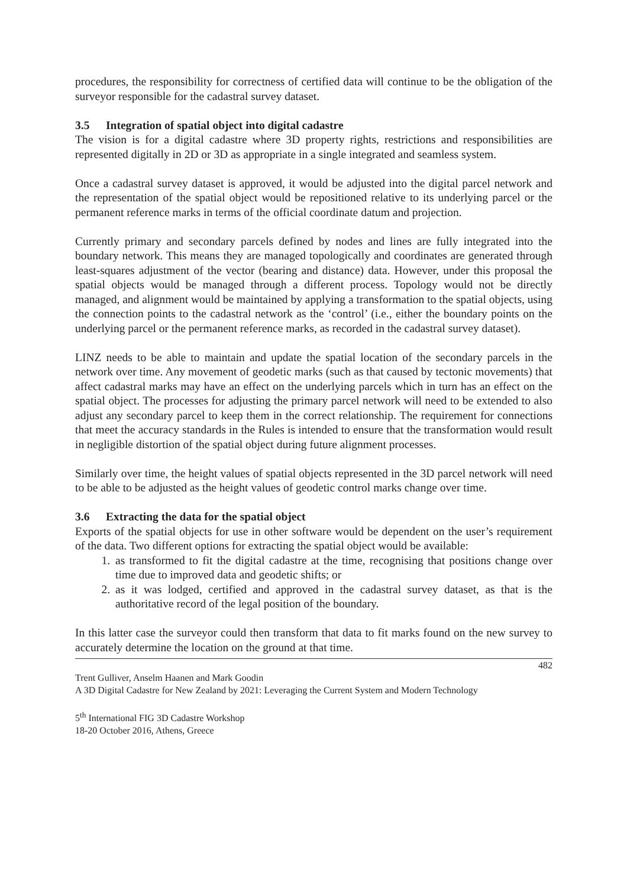procedures, the responsibility for correctness of certified data will continue to be the obligation of the surveyor responsible for the cadastral survey dataset.
3.5 Integration of spatial object into digital cadastre
The vision is for a digital cadastre where 3D property rights, restrictions and responsibilities are represented digitally in 2D or 3D as appropriate in a single integrated and seamless system.
Once a cadastral survey dataset is approved, it would be adjusted into the digital parcel network and the representation of the spatial object would be repositioned relative to its underlying parcel or the permanent reference marks in terms of the official coordinate datum and projection.
Currently primary and secondary parcels defined by nodes and lines are fully integrated into the boundary network. This means they are managed topologically and coordinates are generated through least-squares adjustment of the vector (bearing and distance) data. However, under this proposal the spatial objects would be managed through a different process. Topology would not be directly managed, and alignment would be maintained by applying a transformation to the spatial objects, using the connection points to the cadastral network as the ‘control’ (i.e., either the boundary points on the underlying parcel or the permanent reference marks, as recorded in the cadastral survey dataset).
LINZ needs to be able to maintain and update the spatial location of the secondary parcels in the network over time. Any movement of geodetic marks (such as that caused by tectonic movements) that affect cadastral marks may have an effect on the underlying parcels which in turn has an effect on the spatial object. The processes for adjusting the primary parcel network will need to be extended to also adjust any secondary parcel to keep them in the correct relationship. The requirement for connections that meet the accuracy standards in the Rules is intended to ensure that the transformation would result in negligible distortion of the spatial object during future alignment processes.
Similarly over time, the height values of spatial objects represented in the 3D parcel network will need to be able to be adjusted as the height values of geodetic control marks change over time.
3.6 Extracting the data for the spatial object
Exports of the spatial objects for use in other software would be dependent on the user’s requirement of the data. Two different options for extracting the spatial object would be available:
1. as transformed to fit the digital cadastre at the time, recognising that positions change over time due to improved data and geodetic shifts; or
2. as it was lodged, certified and approved in the cadastral survey dataset, as that is the authoritative record of the legal position of the boundary.
In this latter case the surveyor could then transform that data to fit marks found on the new survey to accurately determine the location on the ground at that time.
482
Trent Gulliver, Anselm Haanen and Mark Goodin
A 3D Digital Cadastre for New Zealand by 2021: Leveraging the Current System and Modern Technology
5<sup>th</sup> International FIG 3D Cadastre Workshop
18-20 October 2016, Athens, Greece